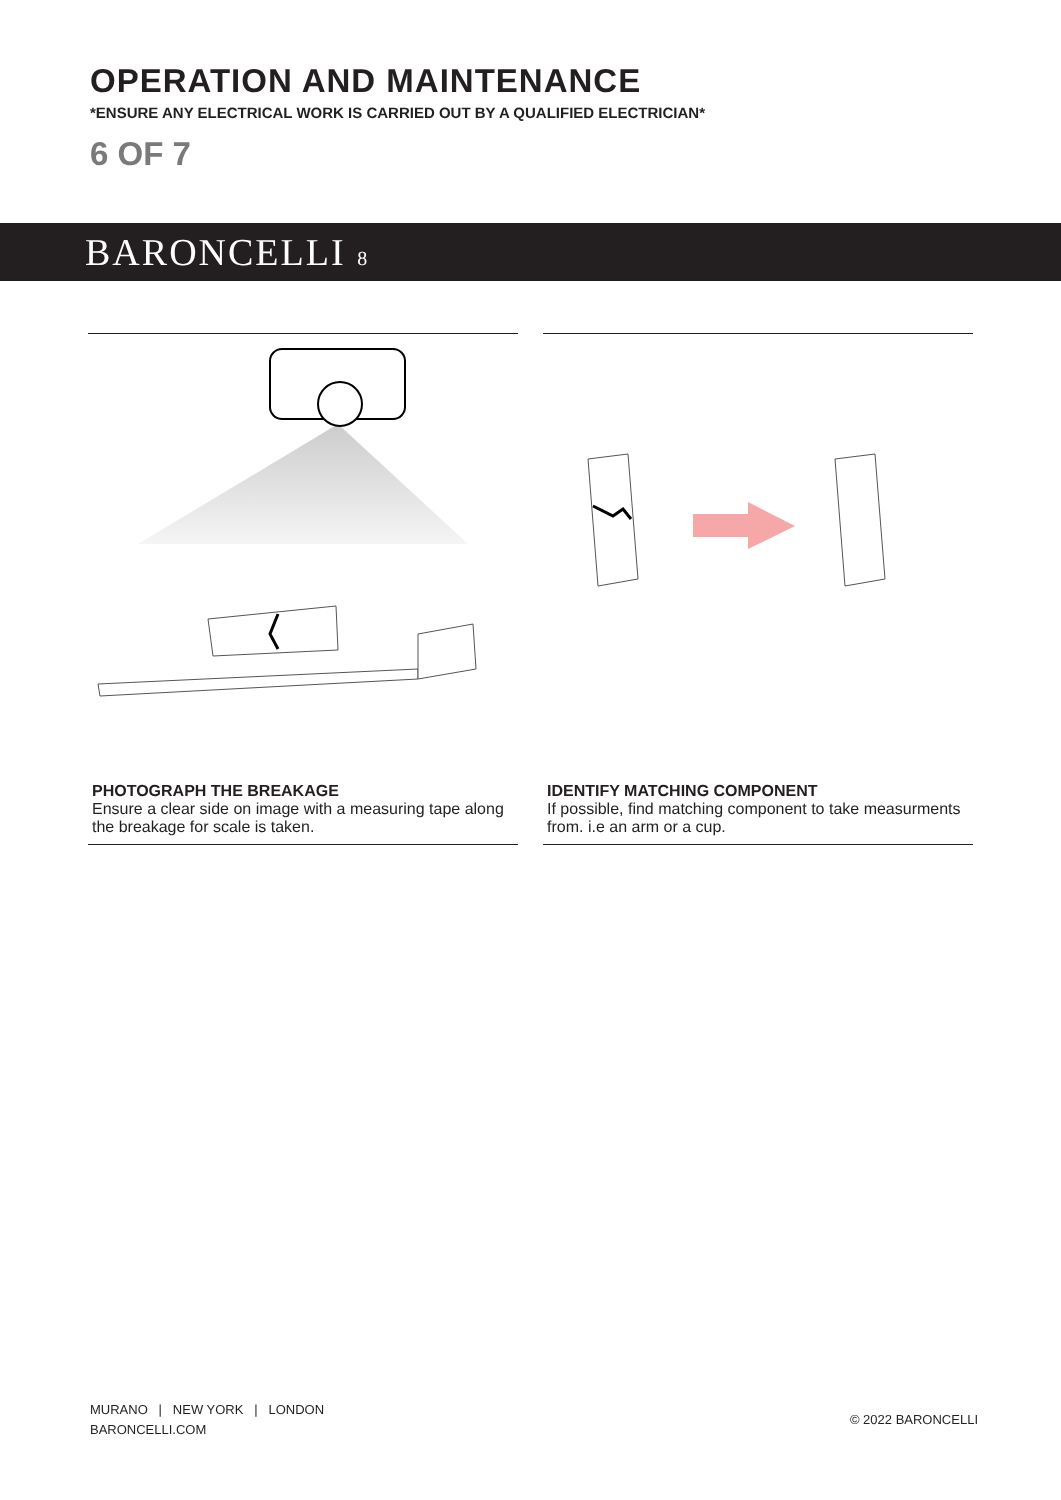OPERATION AND MAINTENANCE
*ENSURE ANY ELECTRICAL WORK IS CARRIED OUT BY A QUALIFIED ELECTRICIAN*
6 OF 7
BARONCELLI 8
PHOTOGRAPH THE BREAKAGE
Ensure a clear side on image with a measuring tape along the breakage for scale is taken.
IDENTIFY MATCHING COMPONENT
If possible, find matching component to take measurments from. i.e an arm or a cup.
MURANO | NEW YORK | LONDON
BARONCELLI.COM
© 2022 BARONCELLI